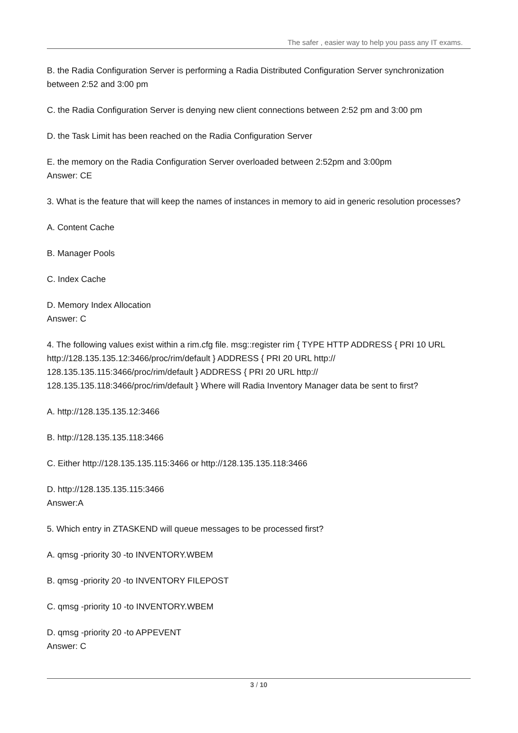The safer , easier way to help you pass any IT exams.
B. the Radia Configuration Server is performing a Radia Distributed Configuration Server synchronization between 2:52 and 3:00 pm
C. the Radia Configuration Server is denying new client connections between 2:52 pm and 3:00 pm
D. the Task Limit has been reached on the Radia Configuration Server
E. the memory on the Radia Configuration Server overloaded between 2:52pm and 3:00pm
Answer: CE
3. What is the feature that will keep the names of instances in memory to aid in generic resolution processes?
A. Content Cache
B. Manager Pools
C. Index Cache
D. Memory Index Allocation
Answer: C
4. The following values exist within a rim.cfg file. msg::register rim { TYPE HTTP ADDRESS { PRI 10 URL http://128.135.135.12:3466/proc/rim/default } ADDRESS { PRI 20 URL http://
128.135.135.115:3466/proc/rim/default } ADDRESS { PRI 20 URL http://
128.135.135.118:3466/proc/rim/default } Where will Radia Inventory Manager data be sent to first?
A. http://128.135.135.12:3466
B. http://128.135.135.118:3466
C. Either http://128.135.135.115:3466 or http://128.135.135.118:3466
D. http://128.135.135.115:3466
Answer:A
5. Which entry in ZTASKEND will queue messages to be processed first?
A. qmsg -priority 30 -to INVENTORY.WBEM
B. qmsg -priority 20 -to INVENTORY FILEPOST
C. qmsg -priority 10 -to INVENTORY.WBEM
D. qmsg -priority 20 -to APPEVENT
Answer: C
3 / 10